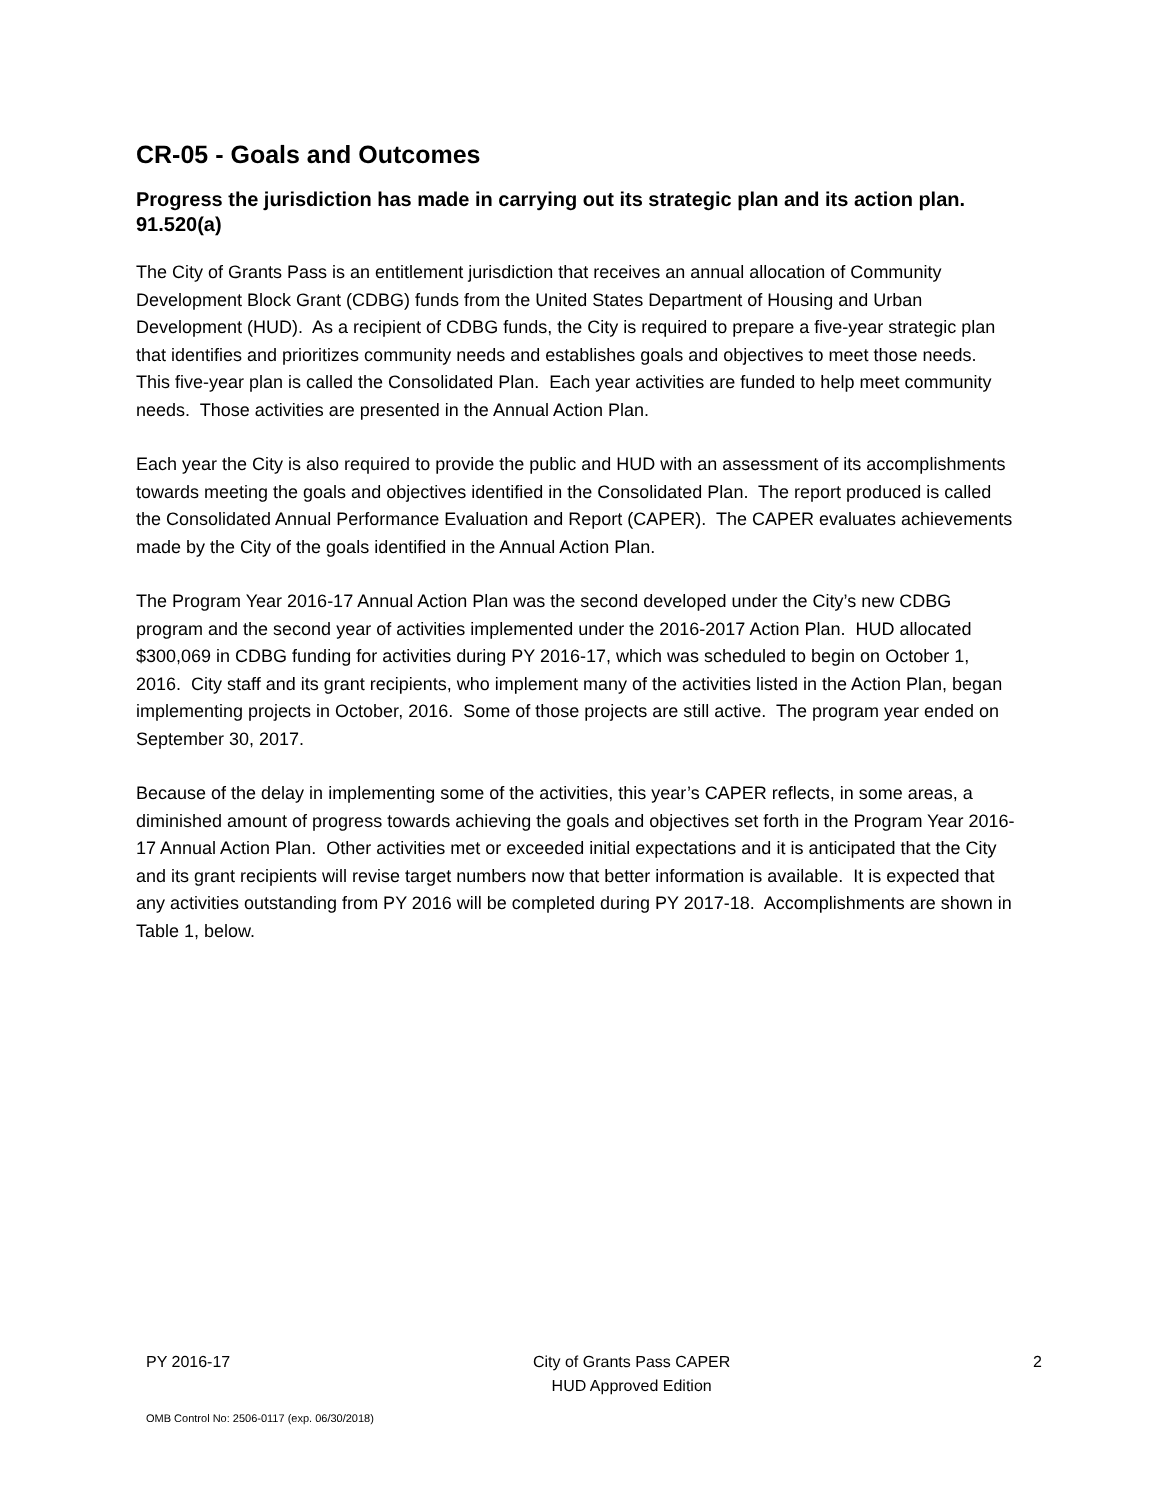CR-05 - Goals and Outcomes
Progress the jurisdiction has made in carrying out its strategic plan and its action plan. 91.520(a)
The City of Grants Pass is an entitlement jurisdiction that receives an annual allocation of Community Development Block Grant (CDBG) funds from the United States Department of Housing and Urban Development (HUD). As a recipient of CDBG funds, the City is required to prepare a five-year strategic plan that identifies and prioritizes community needs and establishes goals and objectives to meet those needs. This five-year plan is called the Consolidated Plan. Each year activities are funded to help meet community needs. Those activities are presented in the Annual Action Plan.
Each year the City is also required to provide the public and HUD with an assessment of its accomplishments towards meeting the goals and objectives identified in the Consolidated Plan. The report produced is called the Consolidated Annual Performance Evaluation and Report (CAPER). The CAPER evaluates achievements made by the City of the goals identified in the Annual Action Plan.
The Program Year 2016-17 Annual Action Plan was the second developed under the City’s new CDBG program and the second year of activities implemented under the 2016-2017 Action Plan. HUD allocated $300,069 in CDBG funding for activities during PY 2016-17, which was scheduled to begin on October 1, 2016. City staff and its grant recipients, who implement many of the activities listed in the Action Plan, began implementing projects in October, 2016. Some of those projects are still active. The program year ended on September 30, 2017.
Because of the delay in implementing some of the activities, this year’s CAPER reflects, in some areas, a diminished amount of progress towards achieving the goals and objectives set forth in the Program Year 2016-17 Annual Action Plan. Other activities met or exceeded initial expectations and it is anticipated that the City and its grant recipients will revise target numbers now that better information is available. It is expected that any activities outstanding from PY 2016 will be completed during PY 2017-18. Accomplishments are shown in Table 1, below.
PY 2016-17 City of Grants Pass CAPER
HUD Approved Edition
2
OMB Control No: 2506-0117 (exp. 06/30/2018)